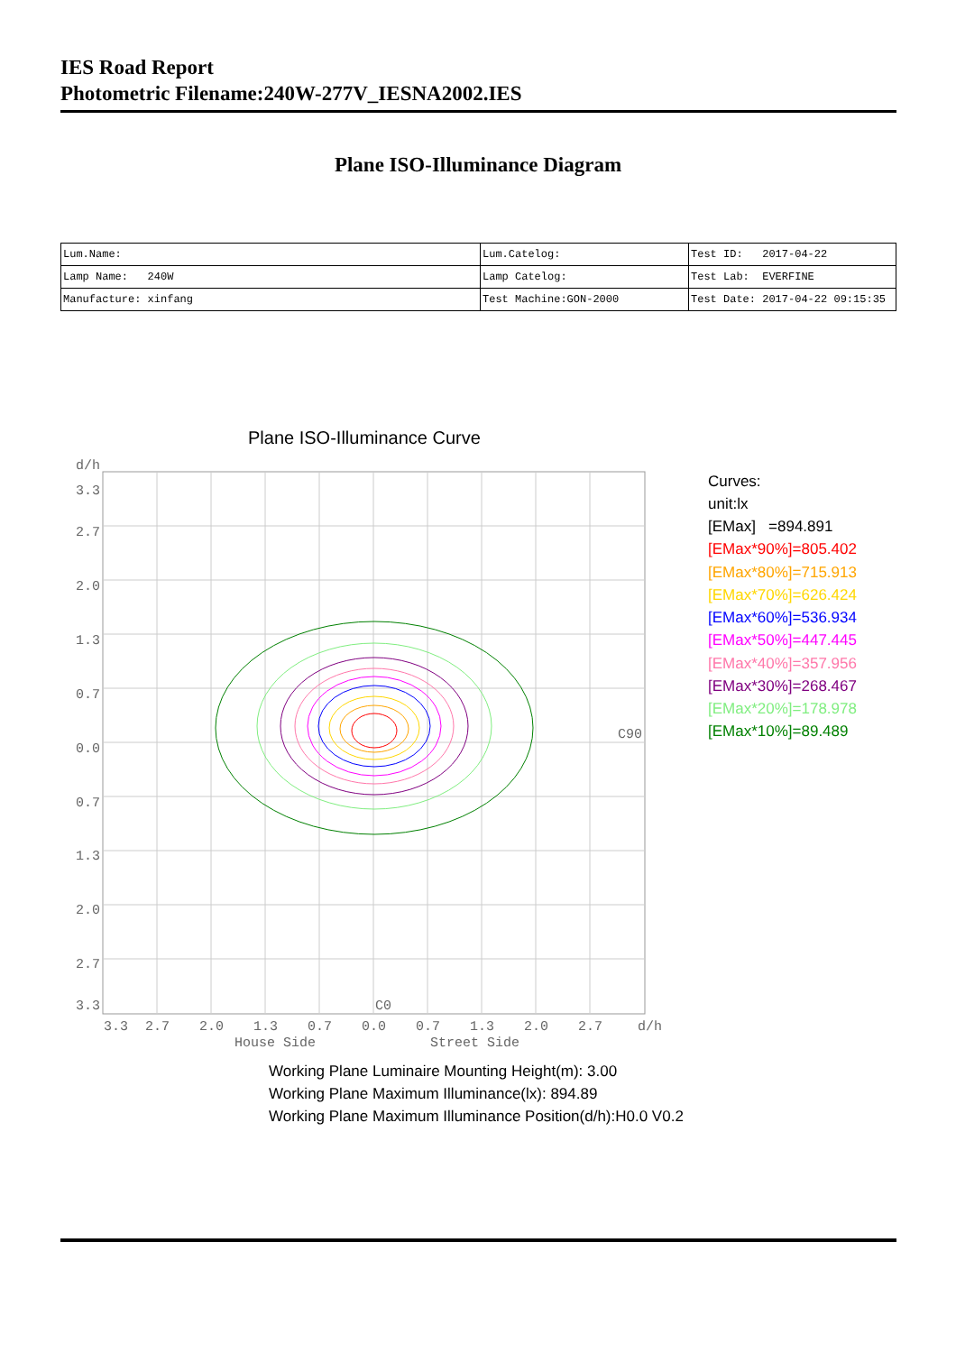IES Road Report
Photometric Filename:240W-277V_IESNA2002.IES
Plane ISO-Illuminance Diagram
| Lum.Name: | Lum.Catelog: | Test ID: 2017-04-22 |
| Lamp Name: 240W | Lamp Catelog: | Test Lab: EVERFINE |
| Manufacture: xinfang | Test Machine:GON-2000 | Test Date: 2017-04-22 09:15:35 |
Plane ISO-Illuminance Curve
d/h
3.3
2.7
2.0
1.3
0.7
0.0
0.7
1.3
2.0
2.7
3.3
3.3
2.7
2.0
1.3
0.7
0.0
0.7
1.3
2.0
2.7
d/h
House Side
Street Side
C90
C0
Curves:
unit:lx
[EMax] =894.891
[EMax*90%]=805.402
[EMax*80%]=715.913
[EMax*70%]=626.424
[EMax*60%]=536.934
[EMax*50%]=447.445
[EMax*40%]=357.956
[EMax*30%]=268.467
[EMax*20%]=178.978
[EMax*10%]=89.489
Working Plane Luminaire Mounting Height(m): 3.00
Working Plane Maximum Illuminance(lx): 894.89
Working Plane Maximum Illuminance Position(d/h):H0.0 V0.2